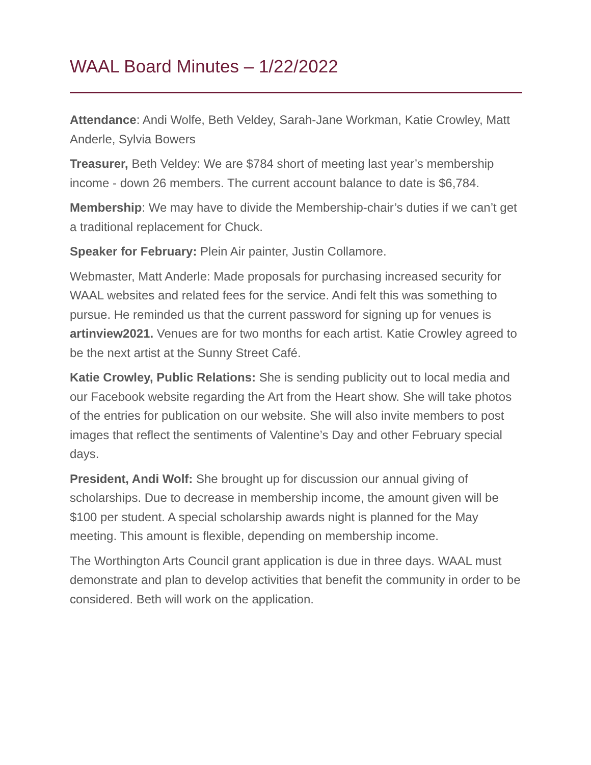WAAL Board Minutes – 1/22/2022
Attendance: Andi Wolfe, Beth Veldey, Sarah-Jane Workman, Katie Crowley, Matt Anderle, Sylvia Bowers
Treasurer, Beth Veldey: We are $784 short of meeting last year’s membership income - down 26 members. The current account balance to date is $6,784.
Membership: We may have to divide the Membership-chair’s duties if we can’t get a traditional replacement for Chuck.
Speaker for February: Plein Air painter, Justin Collamore.
Webmaster, Matt Anderle: Made proposals for purchasing increased security for WAAL websites and related fees for the service. Andi felt this was something to pursue. He reminded us that the current password for signing up for venues is artinview2021. Venues are for two months for each artist. Katie Crowley agreed to be the next artist at the Sunny Street Café.
Katie Crowley, Public Relations: She is sending publicity out to local media and our Facebook website regarding the Art from the Heart show. She will take photos of the entries for publication on our website. She will also invite members to post images that reflect the sentiments of Valentine’s Day and other February special days.
President, Andi Wolf: She brought up for discussion our annual giving of scholarships. Due to decrease in membership income, the amount given will be $100 per student. A special scholarship awards night is planned for the May meeting. This amount is flexible, depending on membership income.
The Worthington Arts Council grant application is due in three days. WAAL must demonstrate and plan to develop activities that benefit the community in order to be considered. Beth will work on the application.